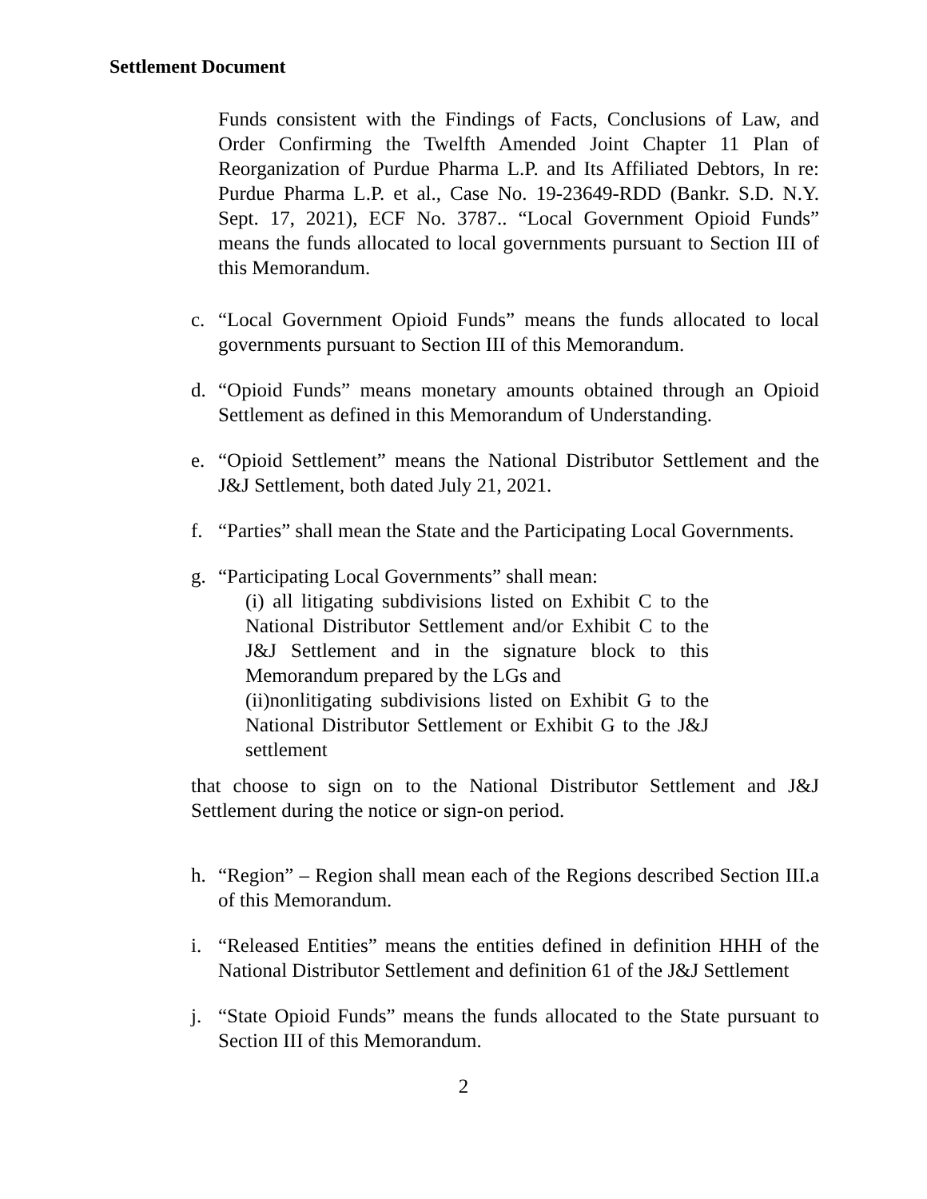Settlement Document
Funds consistent with the Findings of Facts, Conclusions of Law, and Order Confirming the Twelfth Amended Joint Chapter 11 Plan of Reorganization of Purdue Pharma L.P. and Its Affiliated Debtors, In re: Purdue Pharma L.P. et al., Case No. 19-23649-RDD (Bankr. S.D. N.Y. Sept. 17, 2021), ECF No. 3787.. “Local Government Opioid Funds” means the funds allocated to local governments pursuant to Section III of this Memorandum.
c. “Local Government Opioid Funds” means the funds allocated to local governments pursuant to Section III of this Memorandum.
d. “Opioid Funds” means monetary amounts obtained through an Opioid Settlement as defined in this Memorandum of Understanding.
e. “Opioid Settlement” means the National Distributor Settlement and the J&J Settlement, both dated July 21, 2021.
f. “Parties” shall mean the State and the Participating Local Governments.
g. “Participating Local Governments” shall mean:
(i) all litigating subdivisions listed on Exhibit C to the National Distributor Settlement and/or Exhibit C to the J&J Settlement and in the signature block to this Memorandum prepared by the LGs and
(ii)nonlitigating subdivisions listed on Exhibit G to the National Distributor Settlement or Exhibit G to the J&J settlement
that choose to sign on to the National Distributor Settlement and J&J Settlement during the notice or sign-on period.
h. “Region” – Region shall mean each of the Regions described Section III.a of this Memorandum.
i. “Released Entities” means the entities defined in definition HHH of the National Distributor Settlement and definition 61 of the J&J Settlement
j. “State Opioid Funds” means the funds allocated to the State pursuant to Section III of this Memorandum.
2